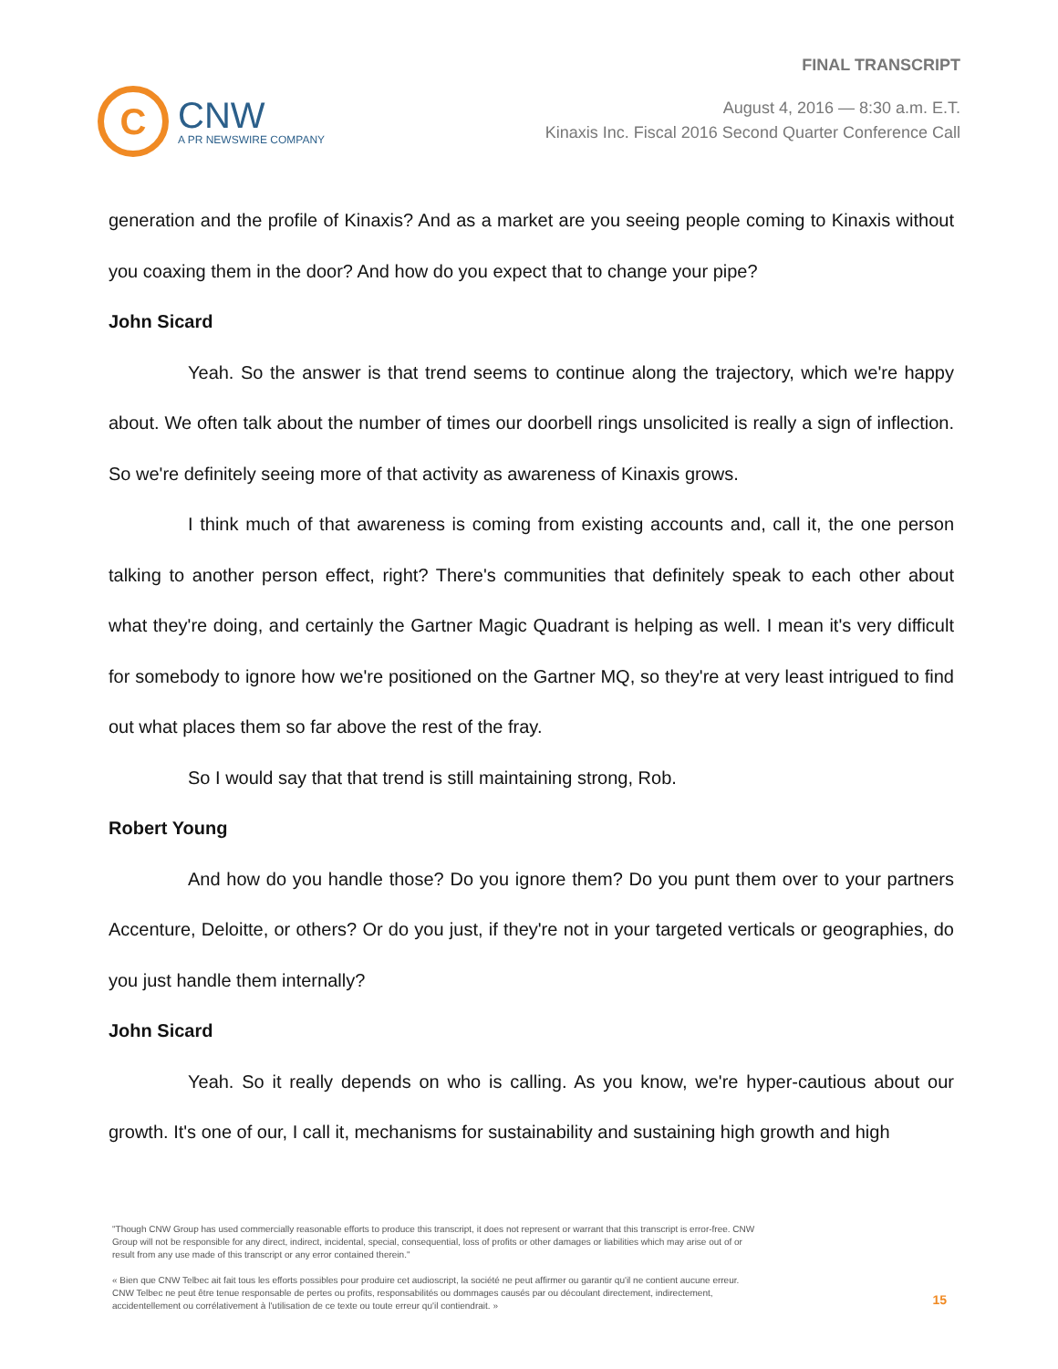C
CNW
A PR NEWSWIRE COMPANY
FINAL TRANSCRIPT
August 4, 2016 — 8:30 a.m. E.T.
Kinaxis Inc. Fiscal 2016 Second Quarter Conference Call
generation and the profile of Kinaxis? And as a market are you seeing people coming to Kinaxis without you coaxing them in the door? And how do you expect that to change your pipe?
John Sicard
Yeah. So the answer is that trend seems to continue along the trajectory, which we're happy about. We often talk about the number of times our doorbell rings unsolicited is really a sign of inflection. So we're definitely seeing more of that activity as awareness of Kinaxis grows.
I think much of that awareness is coming from existing accounts and, call it, the one person talking to another person effect, right? There's communities that definitely speak to each other about what they're doing, and certainly the Gartner Magic Quadrant is helping as well. I mean it's very difficult for somebody to ignore how we're positioned on the Gartner MQ, so they're at very least intrigued to find out what places them so far above the rest of the fray.
So I would say that that trend is still maintaining strong, Rob.
Robert Young
And how do you handle those? Do you ignore them? Do you punt them over to your partners Accenture, Deloitte, or others? Or do you just, if they're not in your targeted verticals or geographies, do you just handle them internally?
John Sicard
Yeah. So it really depends on who is calling. As you know, we're hyper-cautious about our growth. It's one of our, I call it, mechanisms for sustainability and sustaining high growth and high
"Though CNW Group has used commercially reasonable efforts to produce this transcript, it does not represent or warrant that this transcript is error-free. CNW Group will not be responsible for any direct, indirect, incidental, special, consequential, loss of profits or other damages or liabilities which may arise out of or result from any use made of this transcript or any error contained therein."
« Bien que CNW Telbec ait fait tous les efforts possibles pour produire cet audioscript, la société ne peut affirmer ou garantir qu'il ne contient aucune erreur. CNW Telbec ne peut être tenue responsable de pertes ou profits, responsabilités ou dommages causés par ou découlant directement, indirectement, accidentellement ou corrélativement à l'utilisation de ce texte ou toute erreur qu'il contiendrait. »
15